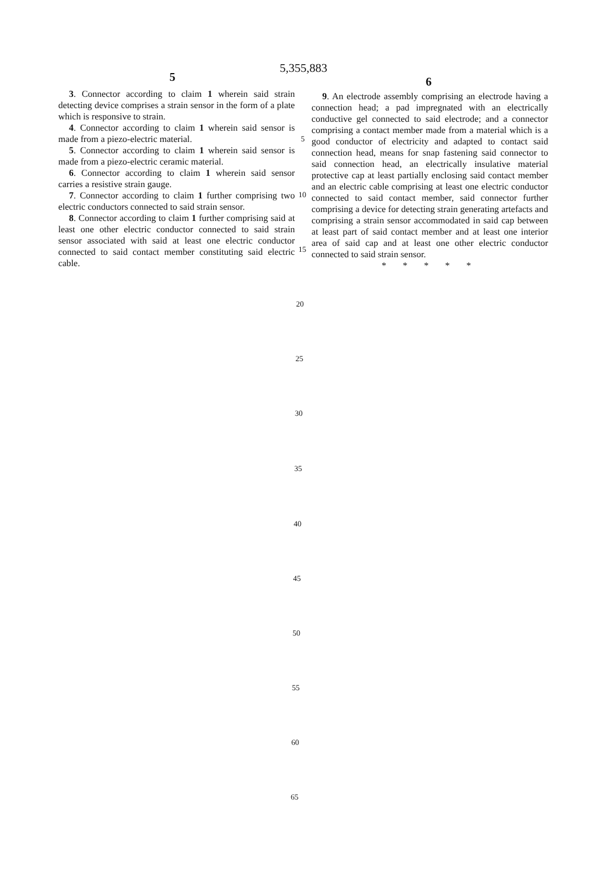5,355,883
5 6
3. Connector according to claim 1 wherein said strain detecting device comprises a strain sensor in the form of a plate which is responsive to strain.
4. Connector according to claim 1 wherein said sensor is made from a piezo-electric material.
5. Connector according to claim 1 wherein said sensor is made from a piezo-electric ceramic material.
6. Connector according to claim 1 wherein said sensor carries a resistive strain gauge.
7. Connector according to claim 1 further comprising two electric conductors connected to said strain sensor.
8. Connector according to claim 1 further comprising said at least one other electric conductor connected to said strain sensor associated with said at least one electric conductor connected to said contact member constituting said electric cable.
9. An electrode assembly comprising an electrode having a connection head; a pad impregnated with an electrically conductive gel connected to said electrode; and a connector comprising a contact member made from a material which is a good conductor of electricity and adapted to contact said connection head, means for snap fastening said connector to said connection head, an electrically insulative material protective cap at least partially enclosing said contact member and an electric cable comprising at least one electric conductor connected to said contact member, said connector further comprising a device for detecting strain generating artefacts and comprising a strain sensor accommodated in said cap between at least part of said contact member and at least one interior area of said cap and at least one other electric conductor connected to said strain sensor.
* * * * *
5
10
15
20
25
30
35
40
45
50
55
60
65